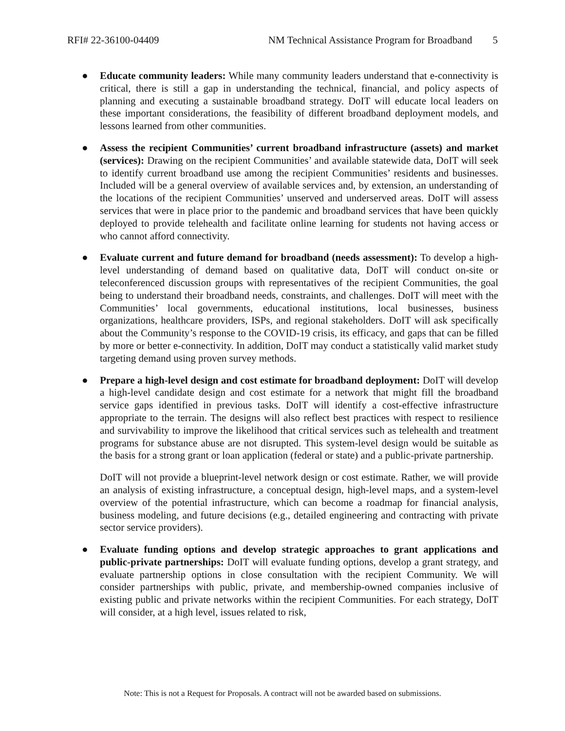RFI# 22-36100-04409 NM Technical Assistance Program for Broadband 5
● Educate community leaders: While many community leaders understand that e-connectivity is critical, there is still a gap in understanding the technical, financial, and policy aspects of planning and executing a sustainable broadband strategy. DoIT will educate local leaders on these important considerations, the feasibility of different broadband deployment models, and lessons learned from other communities.
● Assess the recipient Communities’ current broadband infrastructure (assets) and market (services): Drawing on the recipient Communities’ and available statewide data, DoIT will seek to identify current broadband use among the recipient Communities’ residents and businesses. Included will be a general overview of available services and, by extension, an understanding of the locations of the recipient Communities’ unserved and underserved areas. DoIT will assess services that were in place prior to the pandemic and broadband services that have been quickly deployed to provide telehealth and facilitate online learning for students not having access or who cannot afford connectivity.
● Evaluate current and future demand for broadband (needs assessment): To develop a high-level understanding of demand based on qualitative data, DoIT will conduct on-site or teleconferenced discussion groups with representatives of the recipient Communities, the goal being to understand their broadband needs, constraints, and challenges. DoIT will meet with the Communities’ local governments, educational institutions, local businesses, business organizations, healthcare providers, ISPs, and regional stakeholders. DoIT will ask specifically about the Community’s response to the COVID-19 crisis, its efficacy, and gaps that can be filled by more or better e-connectivity. In addition, DoIT may conduct a statistically valid market study targeting demand using proven survey methods.
● Prepare a high-level design and cost estimate for broadband deployment: DoIT will develop a high-level candidate design and cost estimate for a network that might fill the broadband service gaps identified in previous tasks. DoIT will identify a cost-effective infrastructure appropriate to the terrain. The designs will also reflect best practices with respect to resilience and survivability to improve the likelihood that critical services such as telehealth and treatment programs for substance abuse are not disrupted. This system-level design would be suitable as the basis for a strong grant or loan application (federal or state) and a public-private partnership.
DoIT will not provide a blueprint-level network design or cost estimate. Rather, we will provide an analysis of existing infrastructure, a conceptual design, high-level maps, and a system-level overview of the potential infrastructure, which can become a roadmap for financial analysis, business modeling, and future decisions (e.g., detailed engineering and contracting with private sector service providers).
● Evaluate funding options and develop strategic approaches to grant applications and public-private partnerships: DoIT will evaluate funding options, develop a grant strategy, and evaluate partnership options in close consultation with the recipient Community. We will consider partnerships with public, private, and membership-owned companies inclusive of existing public and private networks within the recipient Communities. For each strategy, DoIT will consider, at a high level, issues related to risk,
Note: This is not a Request for Proposals. A contract will not be awarded based on submissions.